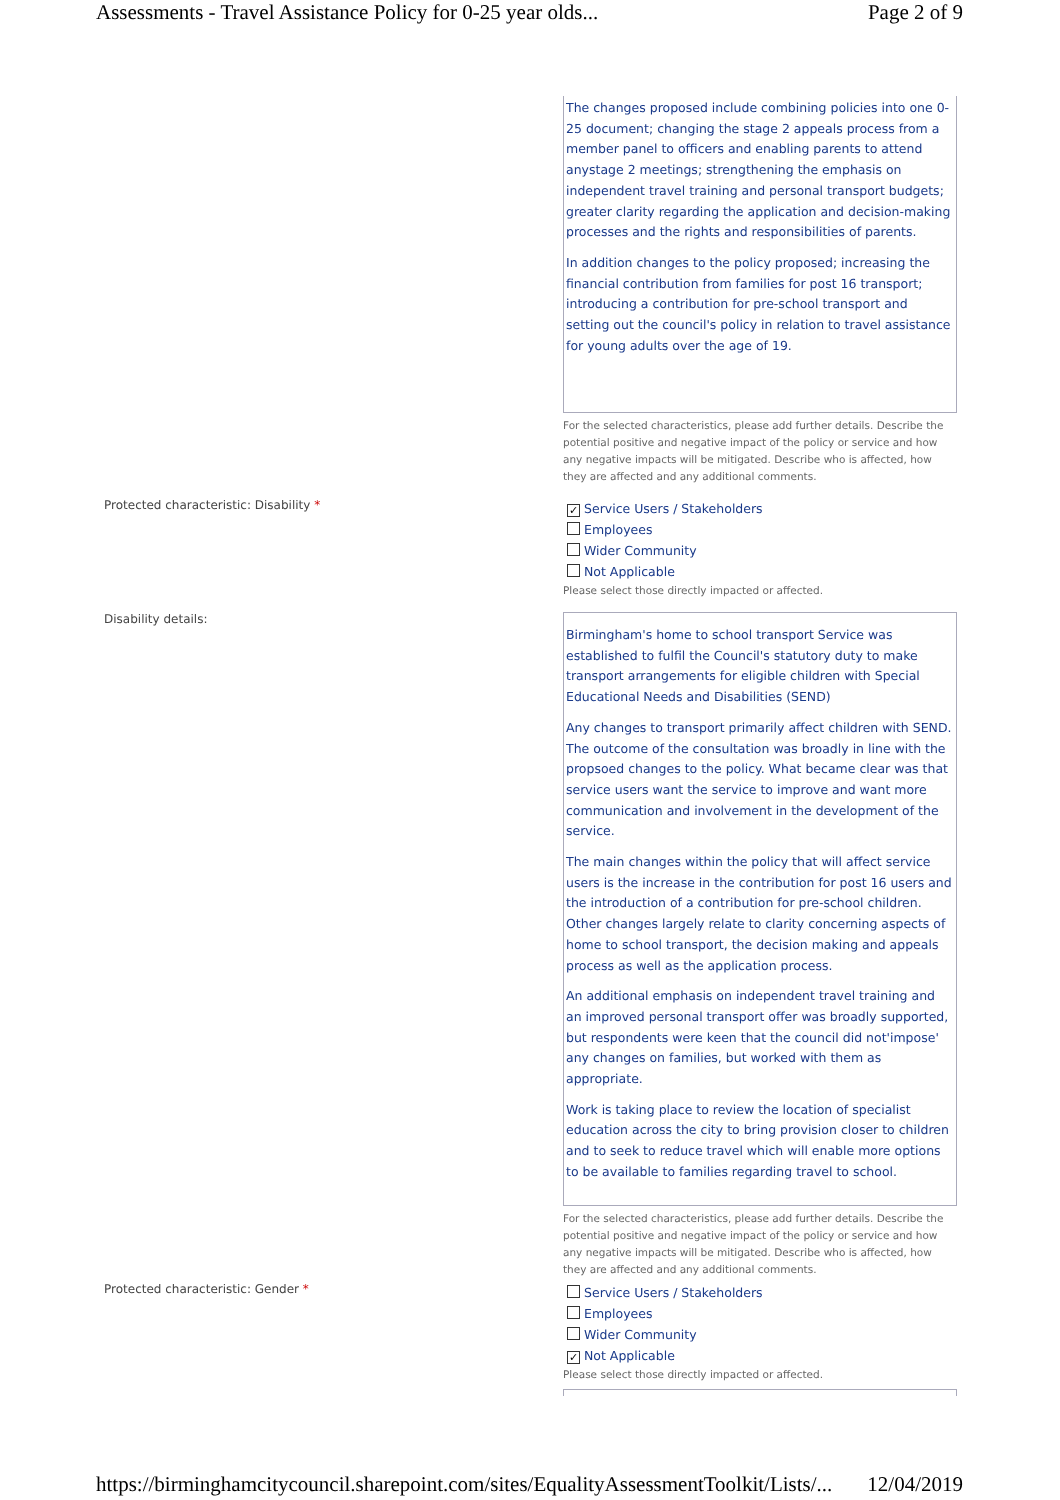Assessments - Travel Assistance Policy for 0-25 year olds... Page 2 of 9
The changes proposed include combining policies into one 0-25 document; changing the stage 2 appeals process from a member panel to officers and enabling parents to attend anystage 2 meetings; strengthening the emphasis on independent travel training and personal transport budgets; greater clarity regarding the application and decision-making processes and the rights and responsibilities of parents.
In addition changes to the policy proposed; increasing the financial contribution from families for post 16 transport; introducing a contribution for pre-school transport and setting out the council's policy in relation to travel assistance for young adults over the age of 19.
For the selected characteristics, please add further details. Describe the potential positive and negative impact of the policy or service and how any negative impacts will be mitigated. Describe who is affected, how they are affected and any additional comments.
Protected characteristic: Disability *
✓ Service Users / Stakeholders
Employees
Wider Community
Not Applicable
Please select those directly impacted or affected.
Disability details:
Birmingham's home to school transport Service was established to fulfil the Council's statutory duty to make transport arrangements for eligible children with Special Educational Needs and Disabilities (SEND)
Any changes to transport primarily affect children with SEND. The outcome of the consultation was broadly in line with the propsoed changes to the policy. What became clear was that service users want the service to improve and want more communication and involvement in the development of the service.
The main changes within the policy that will affect service users is the increase in the contribution for post 16 users and the introduction of a contribution for pre-school children. Other changes largely relate to clarity concerning aspects of home to school transport, the decision making and appeals process as well as the application process.
An additional emphasis on independent travel training and an improved personal transport offer was broadly supported, but respondents were keen that the council did not'impose' any changes on families, but worked with them as appropriate.
Work is taking place to review the location of specialist education across the city to bring provision closer to children and to seek to reduce travel which will enable more options to be available to families regarding travel to school.
For the selected characteristics, please add further details. Describe the potential positive and negative impact of the policy or service and how any negative impacts will be mitigated. Describe who is affected, how they are affected and any additional comments.
Protected characteristic: Gender *
Service Users / Stakeholders
Employees
Wider Community
✓ Not Applicable
Please select those directly impacted or affected.
https://birminghamcitycouncil.sharepoint.com/sites/EqualityAssessmentToolkit/Lists/... 12/04/2019